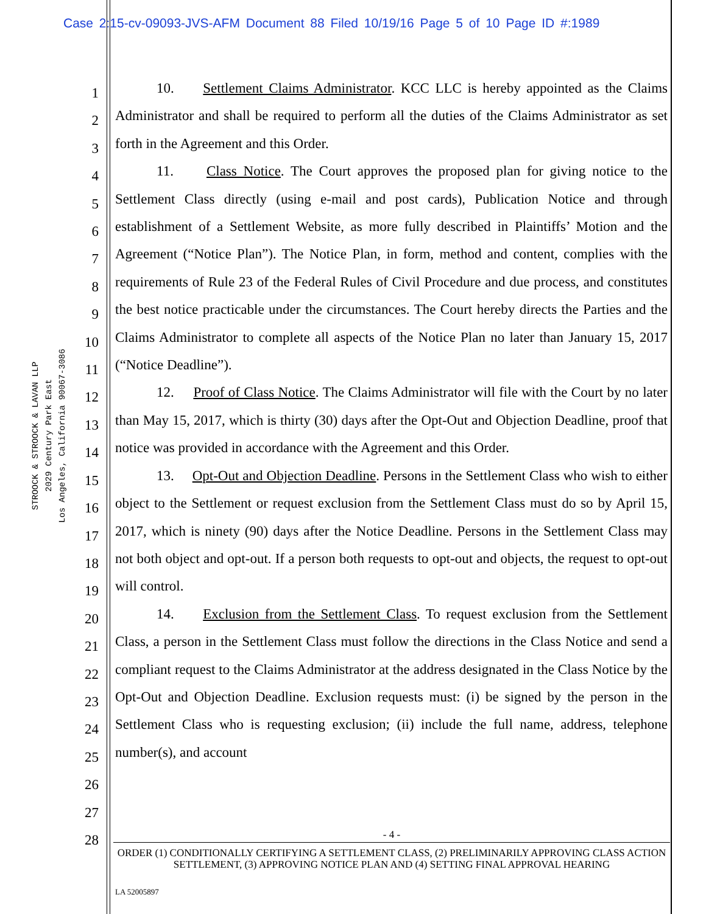Case 2:15-cv-09093-JVS-AFM Document 88 Filed 10/19/16 Page 5 of 10 Page ID #:1989
STROOCK & STROOCK & LAVAN LLP
2029 Century Park East
Los Angeles, California 90067-3086
1
2
3
4
5
6
7
8
9
10
11
12
13
14
15
16
17
18
19
20
21
22
23
24
25
26
27
28
10. Settlement Claims Administrator. KCC LLC is hereby appointed as the Claims Administrator and shall be required to perform all the duties of the Claims Administrator as set forth in the Agreement and this Order.
11. Class Notice. The Court approves the proposed plan for giving notice to the Settlement Class directly (using e-mail and post cards), Publication Notice and through establishment of a Settlement Website, as more fully described in Plaintiffs’ Motion and the Agreement (“Notice Plan”). The Notice Plan, in form, method and content, complies with the requirements of Rule 23 of the Federal Rules of Civil Procedure and due process, and constitutes the best notice practicable under the circumstances. The Court hereby directs the Parties and the Claims Administrator to complete all aspects of the Notice Plan no later than January 15, 2017 (“Notice Deadline”).
12. Proof of Class Notice. The Claims Administrator will file with the Court by no later than May 15, 2017, which is thirty (30) days after the Opt-Out and Objection Deadline, proof that notice was provided in accordance with the Agreement and this Order.
13. Opt-Out and Objection Deadline. Persons in the Settlement Class who wish to either object to the Settlement or request exclusion from the Settlement Class must do so by April 15, 2017, which is ninety (90) days after the Notice Deadline. Persons in the Settlement Class may not both object and opt-out. If a person both requests to opt-out and objects, the request to opt-out will control.
14. Exclusion from the Settlement Class. To request exclusion from the Settlement Class, a person in the Settlement Class must follow the directions in the Class Notice and send a compliant request to the Claims Administrator at the address designated in the Class Notice by the Opt-Out and Objection Deadline. Exclusion requests must: (i) be signed by the person in the Settlement Class who is requesting exclusion; (ii) include the full name, address, telephone number(s), and account
- 4 -
ORDER (1) CONDITIONALLY CERTIFYING A SETTLEMENT CLASS, (2) PRELIMINARILY APPROVING CLASS ACTION SETTLEMENT, (3) APPROVING NOTICE PLAN AND (4) SETTING FINAL APPROVAL HEARING
LA 52005897